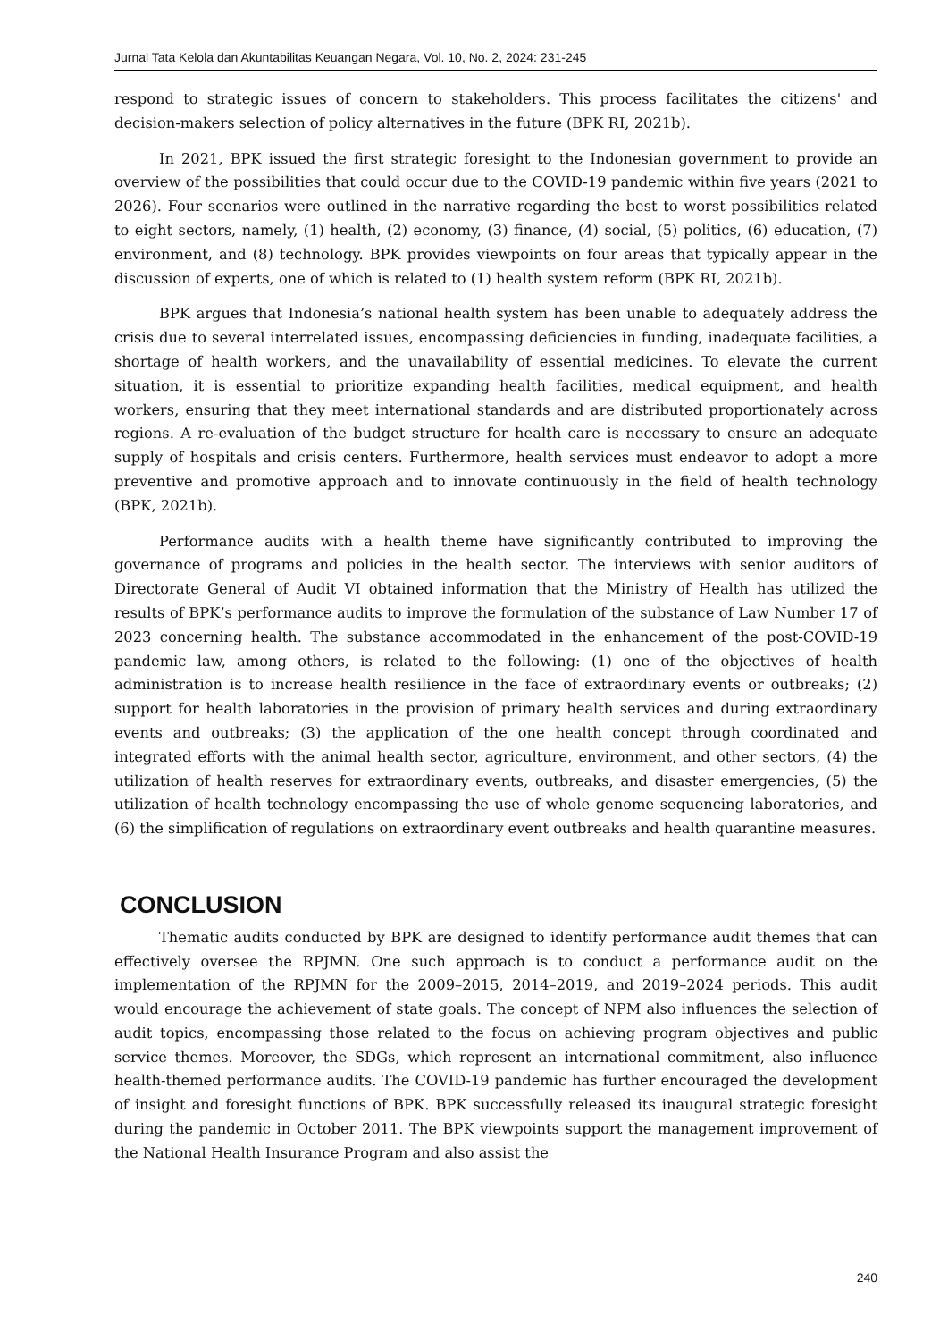Jurnal Tata Kelola dan Akuntabilitas Keuangan Negara, Vol. 10, No. 2, 2024: 231-245
respond to strategic issues of concern to stakeholders. This process facilitates the citizens' and decision-makers selection of policy alternatives in the future (BPK RI, 2021b).
In 2021, BPK issued the first strategic foresight to the Indonesian government to provide an overview of the possibilities that could occur due to the COVID-19 pandemic within five years (2021 to 2026). Four scenarios were outlined in the narrative regarding the best to worst possibilities related to eight sectors, namely, (1) health, (2) economy, (3) finance, (4) social, (5) politics, (6) education, (7) environment, and (8) technology. BPK provides viewpoints on four areas that typically appear in the discussion of experts, one of which is related to (1) health system reform (BPK RI, 2021b).
BPK argues that Indonesia’s national health system has been unable to adequately address the crisis due to several interrelated issues, encompassing deficiencies in funding, inadequate facilities, a shortage of health workers, and the unavailability of essential medicines. To elevate the current situation, it is essential to prioritize expanding health facilities, medical equipment, and health workers, ensuring that they meet international standards and are distributed proportionately across regions. A re-evaluation of the budget structure for health care is necessary to ensure an adequate supply of hospitals and crisis centers. Furthermore, health services must endeavor to adopt a more preventive and promotive approach and to innovate continuously in the field of health technology (BPK, 2021b).
Performance audits with a health theme have significantly contributed to improving the governance of programs and policies in the health sector. The interviews with senior auditors of Directorate General of Audit VI obtained information that the Ministry of Health has utilized the results of BPK’s performance audits to improve the formulation of the substance of Law Number 17 of 2023 concerning health. The substance accommodated in the enhancement of the post-COVID-19 pandemic law, among others, is related to the following: (1) one of the objectives of health administration is to increase health resilience in the face of extraordinary events or outbreaks; (2) support for health laboratories in the provision of primary health services and during extraordinary events and outbreaks; (3) the application of the one health concept through coordinated and integrated efforts with the animal health sector, agriculture, environment, and other sectors, (4) the utilization of health reserves for extraordinary events, outbreaks, and disaster emergencies, (5) the utilization of health technology encompassing the use of whole genome sequencing laboratories, and (6) the simplification of regulations on extraordinary event outbreaks and health quarantine measures.
CONCLUSION
Thematic audits conducted by BPK are designed to identify performance audit themes that can effectively oversee the RPJMN. One such approach is to conduct a performance audit on the implementation of the RPJMN for the 2009–2015, 2014–2019, and 2019–2024 periods. This audit would encourage the achievement of state goals. The concept of NPM also influences the selection of audit topics, encompassing those related to the focus on achieving program objectives and public service themes. Moreover, the SDGs, which represent an international commitment, also influence health-themed performance audits. The COVID-19 pandemic has further encouraged the development of insight and foresight functions of BPK. BPK successfully released its inaugural strategic foresight during the pandemic in October 2011. The BPK viewpoints support the management improvement of the National Health Insurance Program and also assist the
240